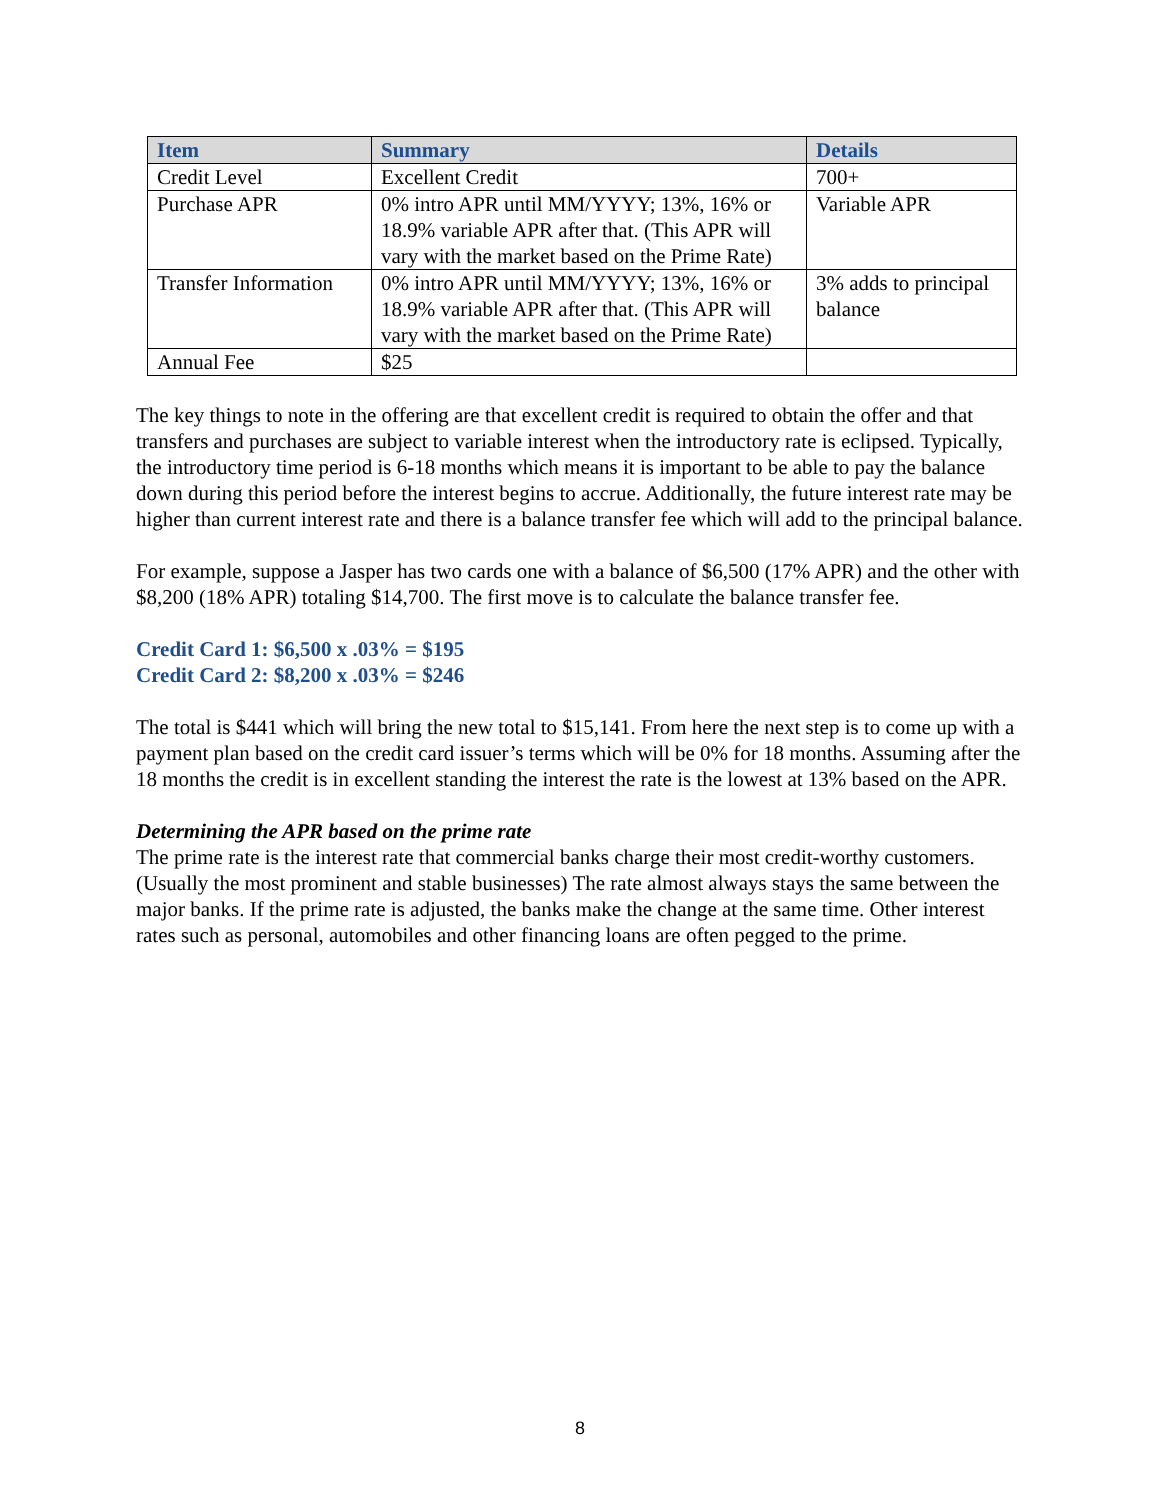| Item | Summary | Details |
| --- | --- | --- |
| Credit Level | Excellent Credit | 700+ |
| Purchase APR | 0% intro APR until MM/YYYY; 13%, 16% or 18.9% variable APR after that. (This APR will vary with the market based on the Prime Rate) | Variable APR |
| Transfer Information | 0% intro APR until MM/YYYY; 13%, 16% or 18.9% variable APR after that. (This APR will vary with the market based on the Prime Rate) | 3% adds to principal balance |
| Annual Fee | $25 | |
The key things to note in the offering are that excellent credit is required to obtain the offer and that transfers and purchases are subject to variable interest when the introductory rate is eclipsed. Typically, the introductory time period is 6-18 months which means it is important to be able to pay the balance down during this period before the interest begins to accrue. Additionally, the future interest rate may be higher than current interest rate and there is a balance transfer fee which will add to the principal balance.
For example, suppose a Jasper has two cards one with a balance of $6,500 (17% APR) and the other with $8,200 (18% APR) totaling $14,700. The first move is to calculate the balance transfer fee.
Credit Card 1: $6,500 x .03% = $195
Credit Card 2: $8,200 x .03% = $246
The total is $441 which will bring the new total to $15,141. From here the next step is to come up with a payment plan based on the credit card issuer’s terms which will be 0% for 18 months. Assuming after the 18 months the credit is in excellent standing the interest the rate is the lowest at 13% based on the APR.
Determining the APR based on the prime rate
The prime rate is the interest rate that commercial banks charge their most credit-worthy customers. (Usually the most prominent and stable businesses) The rate almost always stays the same between the major banks. If the prime rate is adjusted, the banks make the change at the same time. Other interest rates such as personal, automobiles and other financing loans are often pegged to the prime.
8